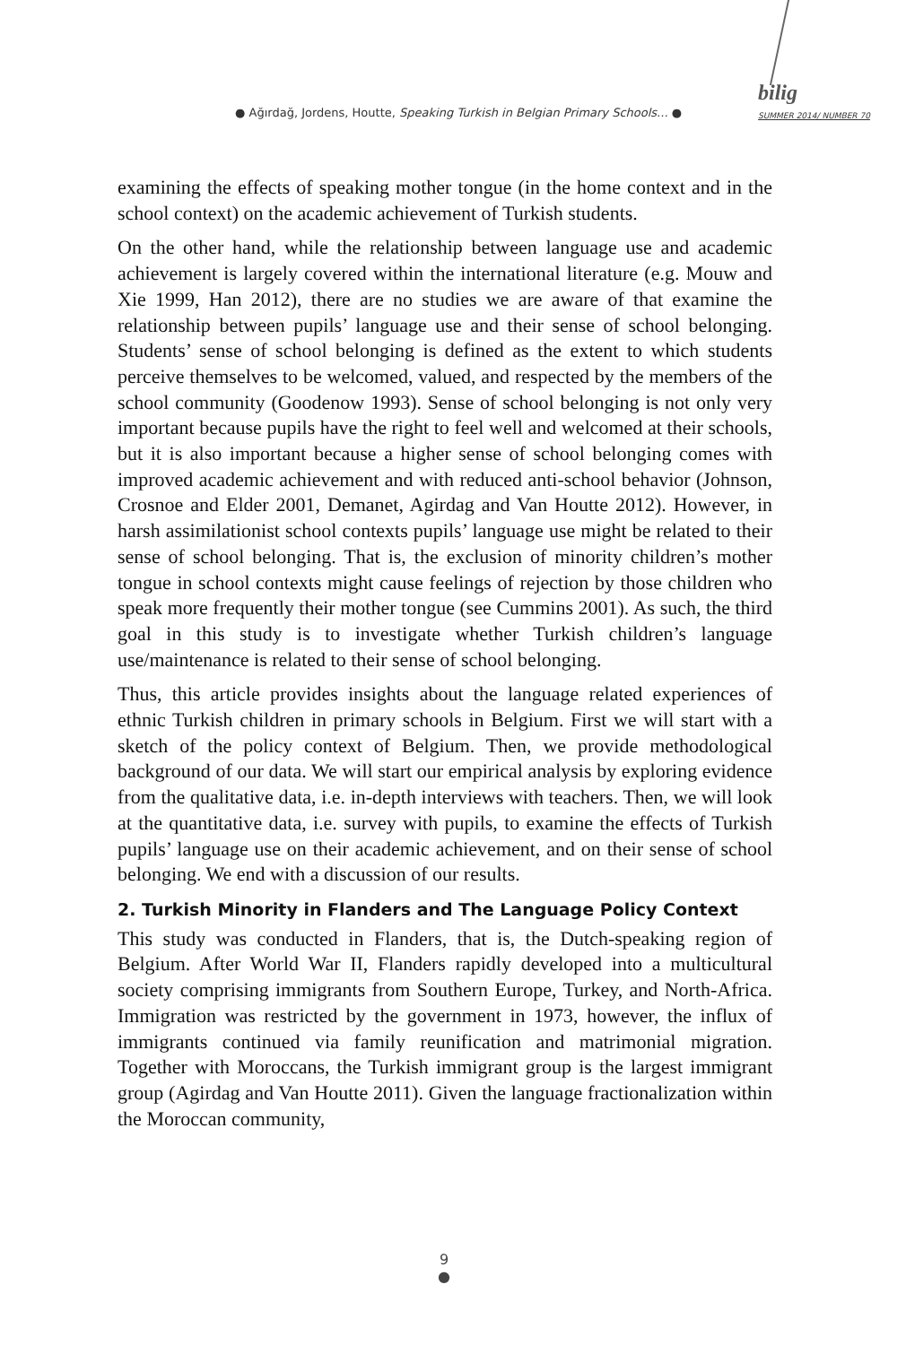● Ağırdağ, Jordens, Houtte, Speaking Turkish in Belgian Primary Schools... ●
bilig
SUMMER 2014/ NUMBER 70
examining the effects of speaking mother tongue (in the home context and in the school context) on the academic achievement of Turkish students.
On the other hand, while the relationship between language use and academic achievement is largely covered within the international literature (e.g. Mouw and Xie 1999, Han 2012), there are no studies we are aware of that examine the relationship between pupils’ language use and their sense of school belonging. Students’ sense of school belonging is defined as the extent to which students perceive themselves to be welcomed, valued, and respected by the members of the school community (Goodenow 1993). Sense of school belonging is not only very important because pupils have the right to feel well and welcomed at their schools, but it is also important because a higher sense of school belonging comes with improved academic achievement and with reduced anti-school behavior (Johnson, Crosnoe and Elder 2001, Demanet, Agirdag and Van Houtte 2012). However, in harsh assimilationist school contexts pupils’ language use might be related to their sense of school belonging. That is, the exclusion of minority children’s mother tongue in school contexts might cause feelings of rejection by those children who speak more frequently their mother tongue (see Cummins 2001). As such, the third goal in this study is to investigate whether Turkish children’s language use/maintenance is related to their sense of school belonging.
Thus, this article provides insights about the language related experiences of ethnic Turkish children in primary schools in Belgium. First we will start with a sketch of the policy context of Belgium. Then, we provide methodological background of our data. We will start our empirical analysis by exploring evidence from the qualitative data, i.e. in-depth interviews with teachers. Then, we will look at the quantitative data, i.e. survey with pupils, to examine the effects of Turkish pupils’ language use on their academic achievement, and on their sense of school belonging. We end with a discussion of our results.
2. Turkish Minority in Flanders and The Language Policy Context
This study was conducted in Flanders, that is, the Dutch-speaking region of Belgium. After World War II, Flanders rapidly developed into a multicultural society comprising immigrants from Southern Europe, Turkey, and North-Africa. Immigration was restricted by the government in 1973, however, the influx of immigrants continued via family reunification and matrimonial migration. Together with Moroccans, the Turkish immigrant group is the largest immigrant group (Agirdag and Van Houtte 2011). Given the language fractionalization within the Moroccan community,
9
●